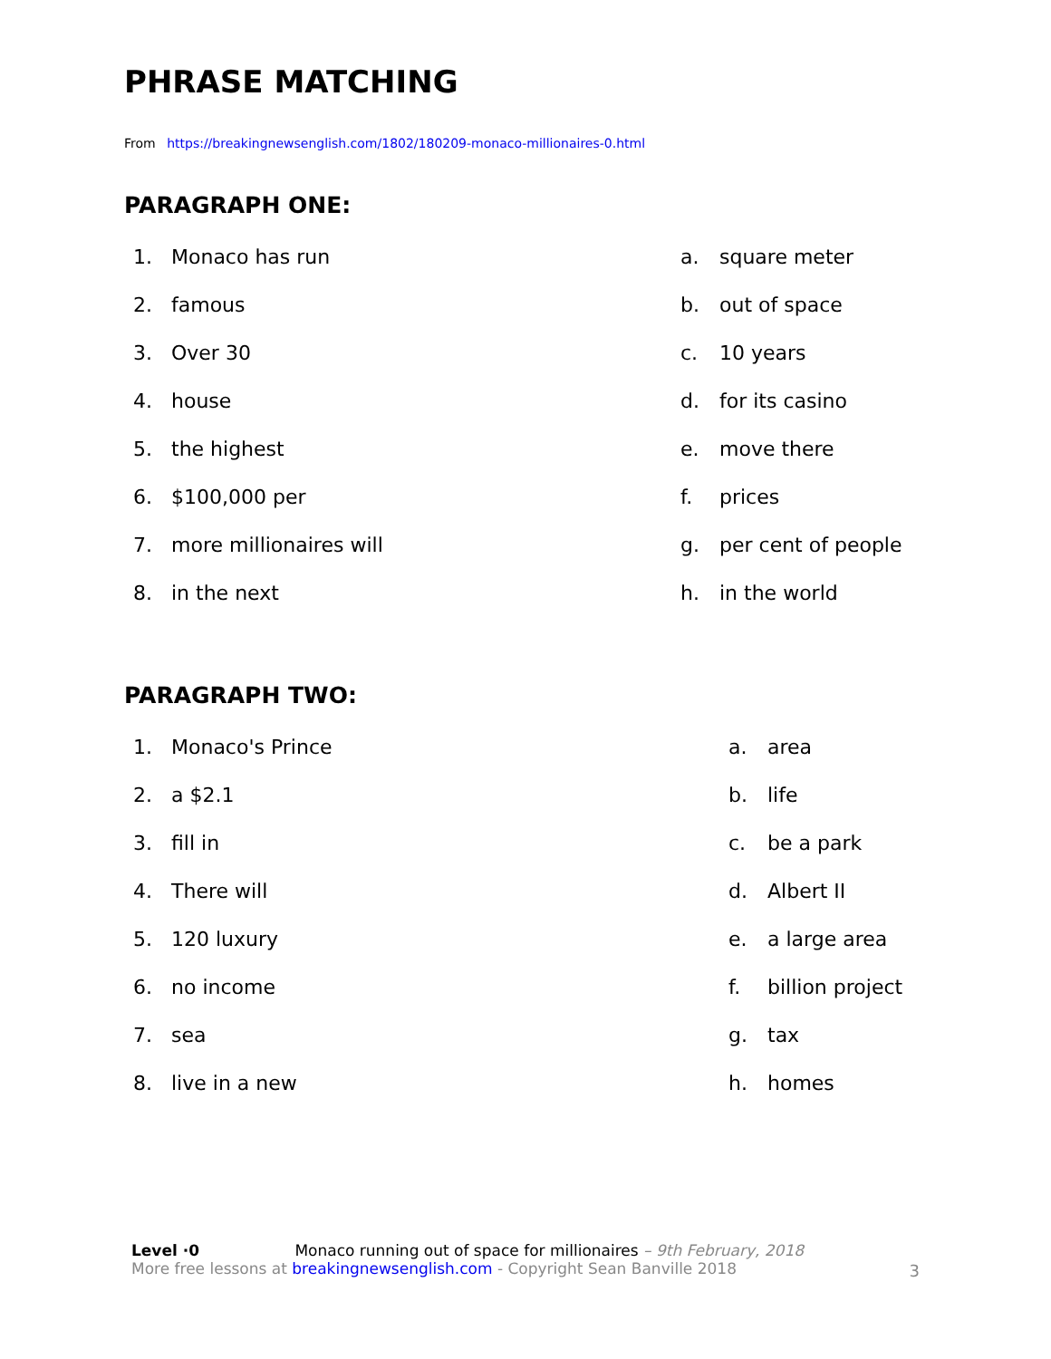PHRASE MATCHING
From https://breakingnewsenglish.com/1802/180209-monaco-millionaires-0.html
PARAGRAPH ONE:
1. Monaco has run a. square meter
2. famous b. out of space
3. Over 30 c. 10 years
4. house d. for its casino
5. the highest e. move there
6. $100,000 per f. prices
7. more millionaires will g. per cent of people
8. in the next h. in the world
PARAGRAPH TWO:
1. Monaco's Prince a. area
2. a $2.1 b. life
3. fill in c. be a park
4. There will d. Albert II
5. 120 luxury e. a large area
6. no income f. billion project
7. sea g. tax
8. live in a new h. homes
Level ·0 Monaco running out of space for millionaires – 9th February, 2018
More free lessons at breakingnewsenglish.com - Copyright Sean Banville 2018
3